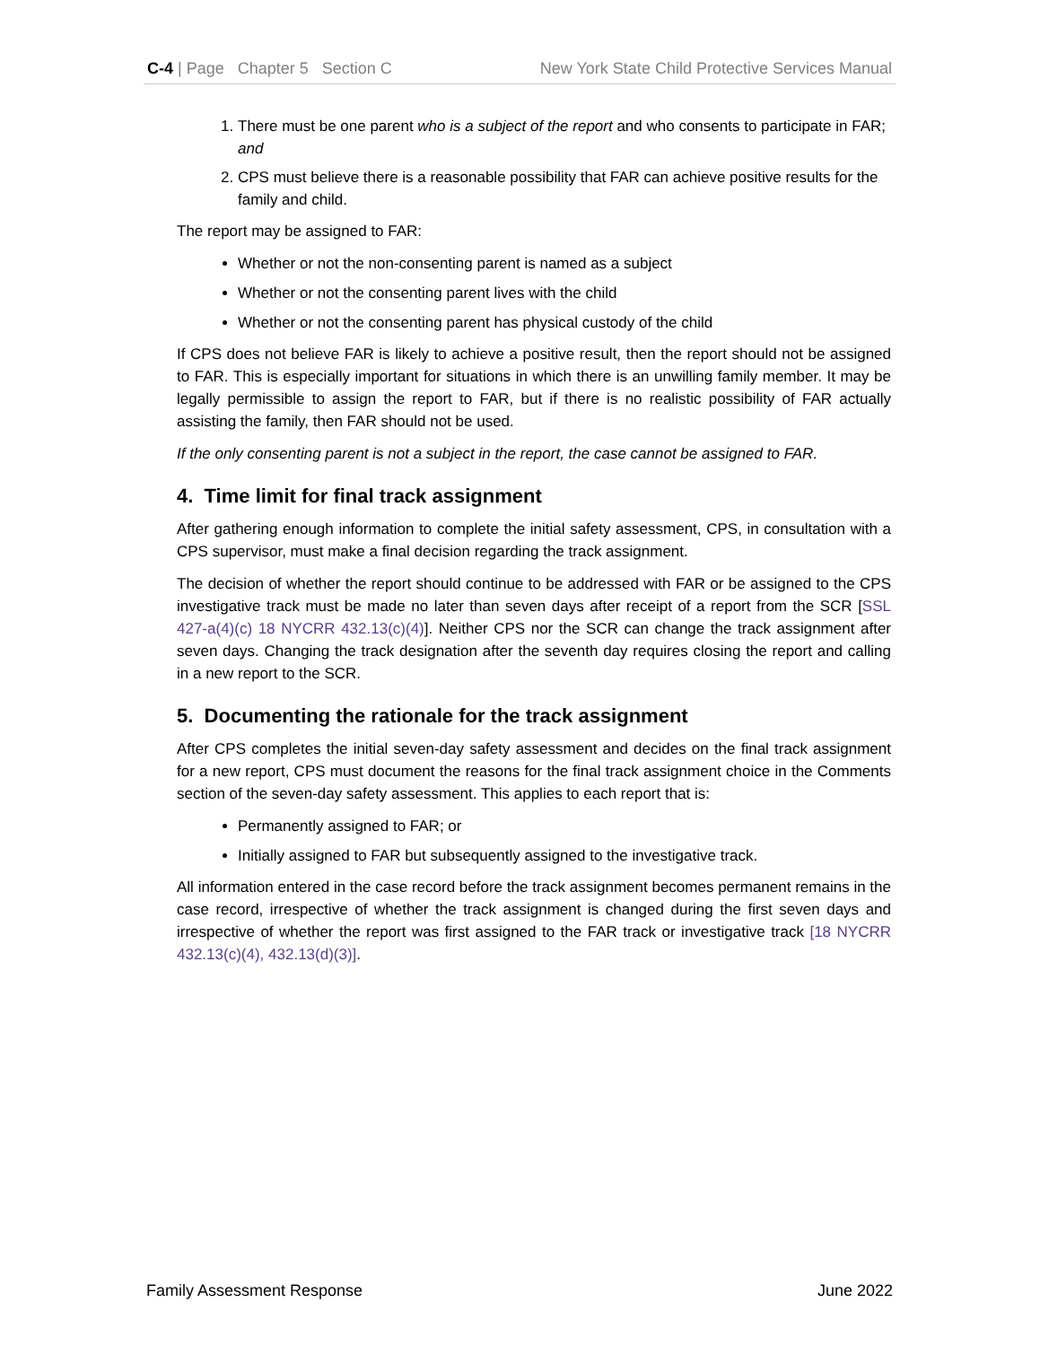C-4 | Page Chapter 5 Section C New York State Child Protective Services Manual
1. There must be one parent who is a subject of the report and who consents to participate in FAR; and
2. CPS must believe there is a reasonable possibility that FAR can achieve positive results for the family and child.
The report may be assigned to FAR:
Whether or not the non-consenting parent is named as a subject
Whether or not the consenting parent lives with the child
Whether or not the consenting parent has physical custody of the child
If CPS does not believe FAR is likely to achieve a positive result, then the report should not be assigned to FAR. This is especially important for situations in which there is an unwilling family member. It may be legally permissible to assign the report to FAR, but if there is no realistic possibility of FAR actually assisting the family, then FAR should not be used.
If the only consenting parent is not a subject in the report, the case cannot be assigned to FAR.
4. Time limit for final track assignment
After gathering enough information to complete the initial safety assessment, CPS, in consultation with a CPS supervisor, must make a final decision regarding the track assignment.
The decision of whether the report should continue to be addressed with FAR or be assigned to the CPS investigative track must be made no later than seven days after receipt of a report from the SCR [SSL 427-a(4)(c) 18 NYCRR 432.13(c)(4)]. Neither CPS nor the SCR can change the track assignment after seven days. Changing the track designation after the seventh day requires closing the report and calling in a new report to the SCR.
5. Documenting the rationale for the track assignment
After CPS completes the initial seven-day safety assessment and decides on the final track assignment for a new report, CPS must document the reasons for the final track assignment choice in the Comments section of the seven-day safety assessment. This applies to each report that is:
Permanently assigned to FAR; or
Initially assigned to FAR but subsequently assigned to the investigative track.
All information entered in the case record before the track assignment becomes permanent remains in the case record, irrespective of whether the track assignment is changed during the first seven days and irrespective of whether the report was first assigned to the FAR track or investigative track [18 NYCRR 432.13(c)(4), 432.13(d)(3)].
Family Assessment Response June 2022